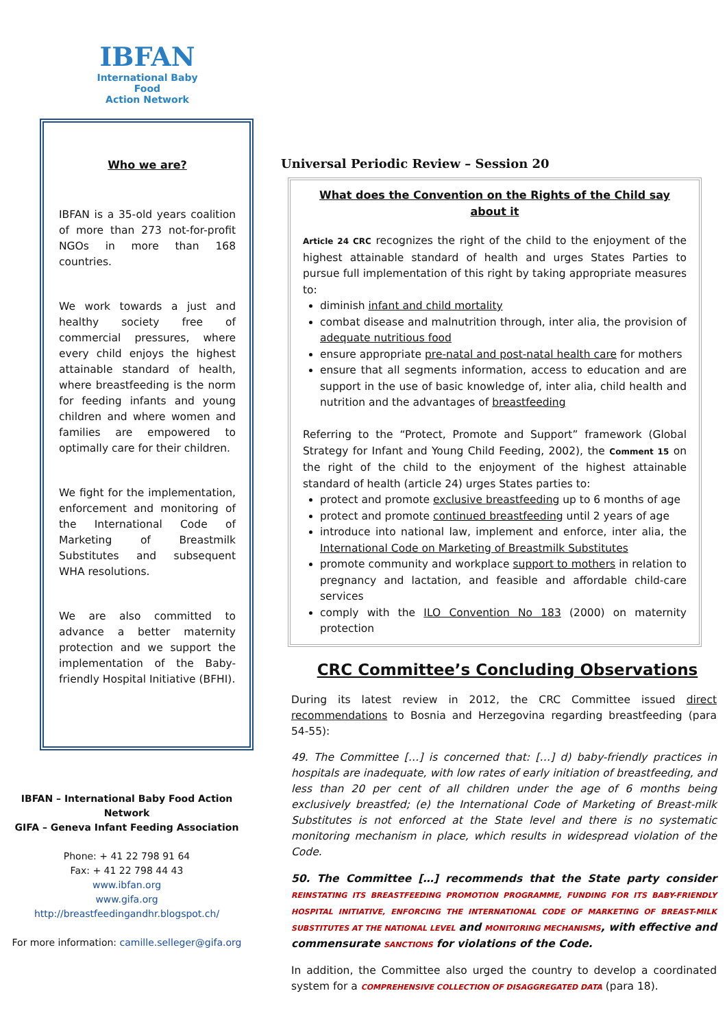IBFAN
International Baby Food
Action Network
Who we are?
IBFAN is a 35-old years coalition of more than 273 not-for-profit NGOs in more than 168 countries.
We work towards a just and healthy society free of commercial pressures, where every child enjoys the highest attainable standard of health, where breastfeeding is the norm for feeding infants and young children and where women and families are empowered to optimally care for their children.
We fight for the implementation, enforcement and monitoring of the International Code of Marketing of Breastmilk Substitutes and subsequent WHA resolutions.
We are also committed to advance a better maternity protection and we support the implementation of the Baby-friendly Hospital Initiative (BFHI).
IBFAN – International Baby Food Action Network
GIFA – Geneva Infant Feeding Association
Phone: + 41 22 798 91 64
Fax: + 41 22 798 44 43
www.ibfan.org
www.gifa.org
http://breastfeedingandhr.blogspot.ch/
For more information: camille.selleger@gifa.org
Universal Periodic Review – Session 20
What does the Convention on the Rights of the Child say about it
Article 24 CRC recognizes the right of the child to the enjoyment of the highest attainable standard of health and urges States Parties to pursue full implementation of this right by taking appropriate measures to:
diminish infant and child mortality
combat disease and malnutrition through, inter alia, the provision of adequate nutritious food
ensure appropriate pre-natal and post-natal health care for mothers
ensure that all segments information, access to education and are support in the use of basic knowledge of, inter alia, child health and nutrition and the advantages of breastfeeding
Referring to the “Protect, Promote and Support” framework (Global Strategy for Infant and Young Child Feeding, 2002), the Comment 15 on the right of the child to the enjoyment of the highest attainable standard of health (article 24) urges States parties to:
protect and promote exclusive breastfeeding up to 6 months of age
protect and promote continued breastfeeding until 2 years of age
introduce into national law, implement and enforce, inter alia, the International Code on Marketing of Breastmilk Substitutes
promote community and workplace support to mothers in relation to pregnancy and lactation, and feasible and affordable child-care services
comply with the ILO Convention No 183 (2000) on maternity protection
CRC Committee’s Concluding Observations
During its latest review in 2012, the CRC Committee issued direct recommendations to Bosnia and Herzegovina regarding breastfeeding (para 54-55):
49. The Committee […] is concerned that: […] d) baby-friendly practices in hospitals are inadequate, with low rates of early initiation of breastfeeding, and less than 20 per cent of all children under the age of 6 months being exclusively breastfed; (e) the International Code of Marketing of Breast-milk Substitutes is not enforced at the State level and there is no systematic monitoring mechanism in place, which results in widespread violation of the Code.
50. The Committee […] recommends that the State party consider REINSTATING ITS BREASTFEEDING PROMOTION PROGRAMME, FUNDING FOR ITS BABY-FRIENDLY HOSPITAL INITIATIVE, ENFORCING THE INTERNATIONAL CODE OF MARKETING OF BREAST-MILK SUBSTITUTES AT THE NATIONAL LEVEL and MONITORING MECHANISMS, with effective and commensurate SANCTIONS for violations of the Code.
In addition, the Committee also urged the country to develop a coordinated system for a COMPREHENSIVE COLLECTION OF DISAGGREGATED DATA (para 18).